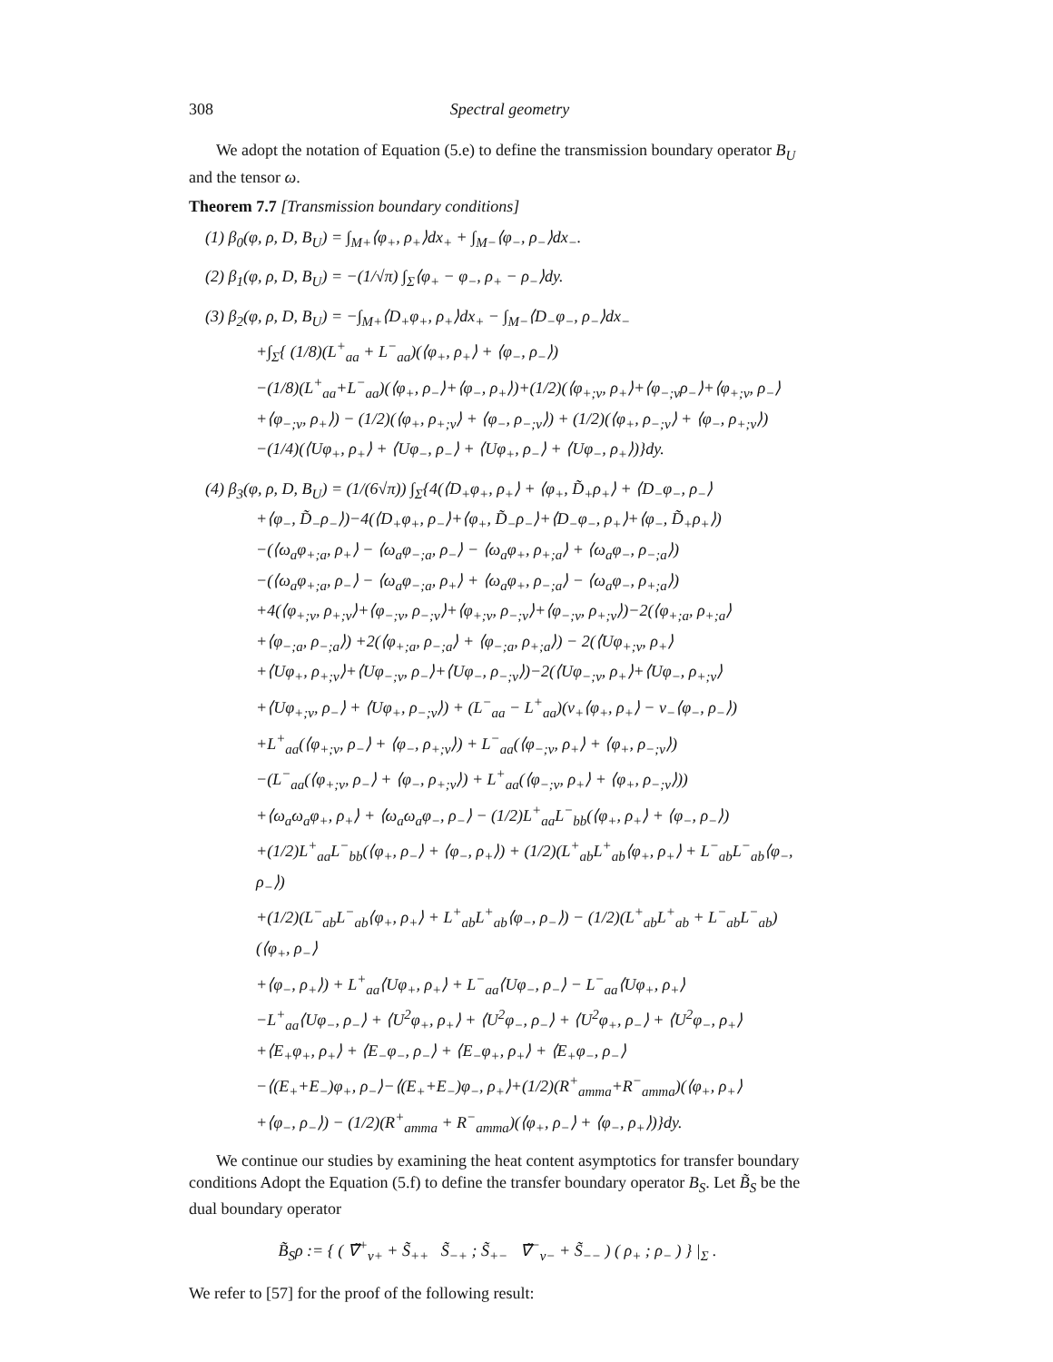308 Spectral geometry
We adopt the notation of Equation (5.e) to define the transmission boundary operator B<sub>U</sub> and the tensor ω.
Theorem 7.7 [Transmission boundary conditions]
(1) β<sub>0</sub>(φ, ρ, D, B<sub>U</sub>) = ∫<sub>M+</sub>⟨φ<sub>+</sub>, ρ<sub>+</sub>⟩dx<sub>+</sub> + ∫<sub>M−</sub>⟨φ<sub>−</sub>, ρ<sub>−</sub>⟩dx<sub>−</sub>.
(2) β<sub>1</sub>(φ, ρ, D, B<sub>U</sub>) = −(1/√π) ∫<sub>Σ</sub>⟨φ<sub>+</sub> − φ<sub>−</sub>, ρ<sub>+</sub> − ρ<sub>−</sub>⟩dy.
(3) β<sub>2</sub>(φ, ρ, D, B<sub>U</sub>) = −∫<sub>M+</sub>⟨D<sub>+</sub>φ<sub>+</sub>, ρ<sub>+</sub>⟩dx<sub>+</sub> − ∫<sub>M−</sub>⟨D<sub>−</sub>φ<sub>−</sub>, ρ<sub>−</sub>⟩dx<sub>−</sub>
+∫<sub>Σ</sub>{ (1/8)(L<sup>+</sup><sub>aa</sub> + L<sup>−</sup><sub>aa</sub>)(⟨φ<sub>+</sub>, ρ<sub>+</sub>⟩ + ⟨φ<sub>−</sub>, ρ<sub>−</sub>⟩)
−(1/8)(L<sup>+</sup><sub>aa</sub>+L<sup>−</sup><sub>aa</sub>)(⟨φ<sub>+</sub>, ρ<sub>−</sub>⟩+⟨φ<sub>−</sub>, ρ<sub>+</sub>⟩)+(1/2)(⟨φ<sub>+;ν</sub>, ρ<sub>+</sub>⟩+⟨φ<sub>−;ν</sub>ρ<sub>−</sub>⟩+⟨φ<sub>+;ν</sub>, ρ<sub>−</sub>⟩
+⟨φ<sub>−;ν</sub>, ρ<sub>+</sub>⟩) − (1/2)(⟨φ<sub>+</sub>, ρ<sub>+;ν</sub>⟩ + ⟨φ<sub>−</sub>, ρ<sub>−;ν</sub>⟩) + (1/2)(⟨φ<sub>+</sub>, ρ<sub>−;ν</sub>⟩ + ⟨φ<sub>−</sub>, ρ<sub>+;ν</sub>⟩)
−(1/4)(⟨Uφ<sub>+</sub>, ρ<sub>+</sub>⟩ + ⟨Uφ<sub>−</sub>, ρ<sub>−</sub>⟩ + ⟨Uφ<sub>+</sub>, ρ<sub>−</sub>⟩ + ⟨Uφ<sub>−</sub>, ρ<sub>+</sub>⟩)}dy.
(4) β<sub>3</sub>(φ, ρ, D, B<sub>U</sub>) = (1/(6√π)) ∫<sub>Σ</sub>{4(⟨D<sub>+</sub>φ<sub>+</sub>, ρ<sub>+</sub>⟩ + ⟨φ<sub>+</sub>, D̃<sub>+</sub>ρ<sub>+</sub>⟩ + ⟨D<sub>−</sub>φ<sub>−</sub>, ρ<sub>−</sub>⟩
+⟨φ<sub>−</sub>, D̃<sub>−</sub>ρ<sub>−</sub>⟩)−4(⟨D<sub>+</sub>φ<sub>+</sub>, ρ<sub>−</sub>⟩+⟨φ<sub>+</sub>, D̃<sub>−</sub>ρ<sub>−</sub>⟩+⟨D<sub>−</sub>φ<sub>−</sub>, ρ<sub>+</sub>⟩+⟨φ<sub>−</sub>, D̃<sub>+</sub>ρ<sub>+</sub>⟩)
−(⟨ω<sub>a</sub>φ<sub>+;a</sub>, ρ<sub>+</sub>⟩ − ⟨ω<sub>a</sub>φ<sub>−;a</sub>, ρ<sub>−</sub>⟩ − ⟨ω<sub>a</sub>φ<sub>+</sub>, ρ<sub>+;a</sub>⟩ + ⟨ω<sub>a</sub>φ<sub>−</sub>, ρ<sub>−;a</sub>⟩)
−(⟨ω<sub>a</sub>φ<sub>+;a</sub>, ρ<sub>−</sub>⟩ − ⟨ω<sub>a</sub>φ<sub>−;a</sub>, ρ<sub>+</sub>⟩ + ⟨ω<sub>a</sub>φ<sub>+</sub>, ρ<sub>−;a</sub>⟩ − ⟨ω<sub>a</sub>φ<sub>−</sub>, ρ<sub>+;a</sub>⟩)
+4(⟨φ<sub>+;ν</sub>, ρ<sub>+;ν</sub>⟩+⟨φ<sub>−;ν</sub>, ρ<sub>−;ν</sub>⟩+⟨φ<sub>+;ν</sub>, ρ<sub>−;ν</sub>⟩+⟨φ<sub>−;ν</sub>, ρ<sub>+;ν</sub>⟩)−2(⟨φ<sub>+;a</sub>, ρ<sub>+;a</sub>⟩
+⟨φ<sub>−;a</sub>, ρ<sub>−;a</sub>⟩) +2(⟨φ<sub>+;a</sub>, ρ<sub>−;a</sub>⟩ + ⟨φ<sub>−;a</sub>, ρ<sub>+;a</sub>⟩) − 2(⟨Uφ<sub>+;ν</sub>, ρ<sub>+</sub>⟩
+⟨Uφ<sub>+</sub>, ρ<sub>+;ν</sub>⟩+⟨Uφ<sub>−;ν</sub>, ρ<sub>−</sub>⟩+⟨Uφ<sub>−</sub>, ρ<sub>−;ν</sub>⟩)−2(⟨Uφ<sub>−;ν</sub>, ρ<sub>+</sub>⟩+⟨Uφ<sub>−</sub>, ρ<sub>+;ν</sub>⟩
+⟨Uφ<sub>+;ν</sub>, ρ<sub>−</sub>⟩ + ⟨Uφ<sub>+</sub>, ρ<sub>−;ν</sub>⟩) + (L<sup>−</sup><sub>aa</sub> − L<sup>+</sup><sub>aa</sub>)(ν<sub>+</sub>⟨φ<sub>+</sub>, ρ<sub>+</sub>⟩ − ν<sub>−</sub>⟨φ<sub>−</sub>, ρ<sub>−</sub>⟩)
+L<sup>+</sup><sub>aa</sub>(⟨φ<sub>+;ν</sub>, ρ<sub>−</sub>⟩ + ⟨φ<sub>−</sub>, ρ<sub>+;ν</sub>⟩) + L<sup>−</sup><sub>aa</sub>(⟨φ<sub>−;ν</sub>, ρ<sub>+</sub>⟩ + ⟨φ<sub>+</sub>, ρ<sub>−;ν</sub>⟩)
−(L<sup>−</sup><sub>aa</sub>(⟨φ<sub>+;ν</sub>, ρ<sub>−</sub>⟩ + ⟨φ<sub>−</sub>, ρ<sub>+;ν</sub>⟩) + L<sup>+</sup><sub>aa</sub>(⟨φ<sub>−;ν</sub>, ρ<sub>+</sub>⟩ + ⟨φ<sub>+</sub>, ρ<sub>−;ν</sub>⟩))
+⟨ω<sub>a</sub>ω<sub>a</sub>φ<sub>+</sub>, ρ<sub>+</sub>⟩ + ⟨ω<sub>a</sub>ω<sub>a</sub>φ<sub>−</sub>, ρ<sub>−</sub>⟩ − (1/2)L<sup>+</sup><sub>aa</sub>L<sup>−</sup><sub>bb</sub>(⟨φ<sub>+</sub>, ρ<sub>+</sub>⟩ + ⟨φ<sub>−</sub>, ρ<sub>−</sub>⟩)
+(1/2)L<sup>+</sup><sub>aa</sub>L<sup>−</sup><sub>bb</sub>(⟨φ<sub>+</sub>, ρ<sub>−</sub>⟩ + ⟨φ<sub>−</sub>, ρ<sub>+</sub>⟩) + (1/2)(L<sup>+</sup><sub>ab</sub>L<sup>+</sup><sub>ab</sub>⟨φ<sub>+</sub>, ρ<sub>+</sub>⟩ + L<sup>−</sup><sub>ab</sub>L<sup>−</sup><sub>ab</sub>⟨φ<sub>−</sub>, ρ<sub>−</sub>⟩)
+(1/2)(L<sup>−</sup><sub>ab</sub>L<sup>−</sup><sub>ab</sub>⟨φ<sub>+</sub>, ρ<sub>+</sub>⟩ + L<sup>+</sup><sub>ab</sub>L<sup>+</sup><sub>ab</sub>⟨φ<sub>−</sub>, ρ<sub>−</sub>⟩) − (1/2)(L<sup>+</sup><sub>ab</sub>L<sup>+</sup><sub>ab</sub> + L<sup>−</sup><sub>ab</sub>L<sup>−</sup><sub>ab</sub>)(⟨φ<sub>+</sub>, ρ<sub>−</sub>⟩
+⟨φ<sub>−</sub>, ρ<sub>+</sub>⟩) + L<sup>+</sup><sub>aa</sub>⟨Uφ<sub>+</sub>, ρ<sub>+</sub>⟩ + L<sup>−</sup><sub>aa</sub>⟨Uφ<sub>−</sub>, ρ<sub>−</sub>⟩ − L<sup>−</sup><sub>aa</sub>⟨Uφ<sub>+</sub>, ρ<sub>+</sub>⟩
−L<sup>+</sup><sub>aa</sub>⟨Uφ<sub>−</sub>, ρ<sub>−</sub>⟩ + ⟨U<sup>2</sup>φ<sub>+</sub>, ρ<sub>+</sub>⟩ + ⟨U<sup>2</sup>φ<sub>−</sub>, ρ<sub>−</sub>⟩ + ⟨U<sup>2</sup>φ<sub>+</sub>, ρ<sub>−</sub>⟩ + ⟨U<sup>2</sup>φ<sub>−</sub>, ρ<sub>+</sub>⟩
+⟨E<sub>+</sub>φ<sub>+</sub>, ρ<sub>+</sub>⟩ + ⟨E<sub>−</sub>φ<sub>−</sub>, ρ<sub>−</sub>⟩ + ⟨E<sub>−</sub>φ<sub>+</sub>, ρ<sub>+</sub>⟩ + ⟨E<sub>+</sub>φ<sub>−</sub>, ρ<sub>−</sub>⟩
−⟨(E<sub>+</sub>+E<sub>−</sub>)φ<sub>+</sub>, ρ<sub>−</sub>⟩−⟨(E<sub>+</sub>+E<sub>−</sub>)φ<sub>−</sub>, ρ<sub>+</sub>⟩+(1/2)(R<sup>+</sup><sub>amma</sub>+R<sup>−</sup><sub>amma</sub>)(⟨φ<sub>+</sub>, ρ<sub>+</sub>⟩
+⟨φ<sub>−</sub>, ρ<sub>−</sub>⟩) − (1/2)(R<sup>+</sup><sub>amma</sub> + R<sup>−</sup><sub>amma</sub>)(⟨φ<sub>+</sub>, ρ<sub>−</sub>⟩ + ⟨φ<sub>−</sub>, ρ<sub>+</sub>⟩)}dy.
We continue our studies by examining the heat content asymptotics for transfer boundary conditions Adopt the Equation (5.f) to define the transfer boundary operator B<sub>S</sub>. Let B̃<sub>S</sub> be the dual boundary operator
B̃<sub>S</sub>ρ := { ( ∇̃<sup>+</sup><sub>ν+</sub> + S̃<sub>++</sub> S̃<sub>−+</sub> ; S̃<sub>+−</sub> ∇̃<sup>−</sup><sub>ν−</sub> + S̃<sub>−−</sub> ) ( ρ<sub>+</sub> ; ρ<sub>−</sub> ) } |<sub>Σ</sub> .
We refer to [57] for the proof of the following result: